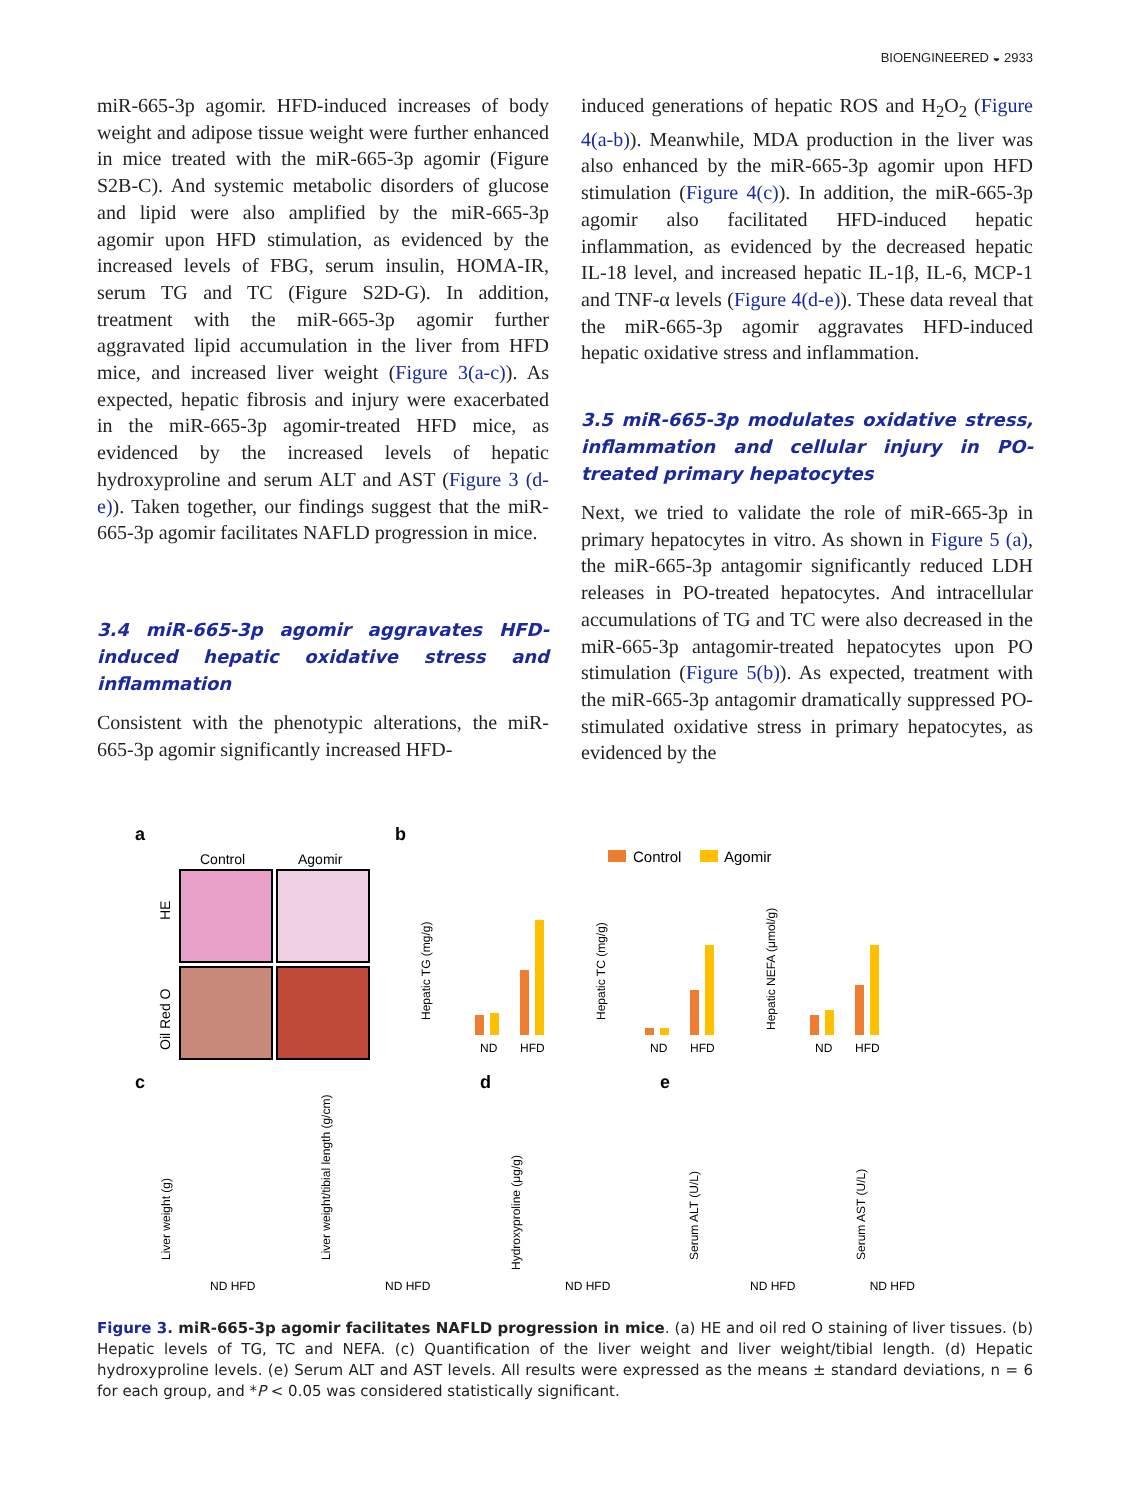BIOENGINEERED ◒ 2933
miR-665-3p agomir. HFD-induced increases of body weight and adipose tissue weight were further enhanced in mice treated with the miR-665-3p agomir (Figure S2B-C). And systemic metabolic disorders of glucose and lipid were also amplified by the miR-665-3p agomir upon HFD stimulation, as evidenced by the increased levels of FBG, serum insulin, HOMA-IR, serum TG and TC (Figure S2D-G). In addition, treatment with the miR-665-3p agomir further aggravated lipid accumulation in the liver from HFD mice, and increased liver weight (Figure 3(a-c)). As expected, hepatic fibrosis and injury were exacerbated in the miR-665-3p agomir-treated HFD mice, as evidenced by the increased levels of hepatic hydroxyproline and serum ALT and AST (Figure 3 (d-e)). Taken together, our findings suggest that the miR-665-3p agomir facilitates NAFLD progression in mice.
3.4 miR-665-3p agomir aggravates HFD-induced hepatic oxidative stress and inflammation
Consistent with the phenotypic alterations, the miR-665-3p agomir significantly increased HFD-
induced generations of hepatic ROS and H<sub>2</sub>O<sub>2</sub> (Figure 4(a-b)). Meanwhile, MDA production in the liver was also enhanced by the miR-665-3p agomir upon HFD stimulation (Figure 4(c)). In addition, the miR-665-3p agomir also facilitated HFD-induced hepatic inflammation, as evidenced by the decreased hepatic IL-18 level, and increased hepatic IL-1β, IL-6, MCP-1 and TNF-α levels (Figure 4(d-e)). These data reveal that the miR-665-3p agomir aggravates HFD-induced hepatic oxidative stress and inflammation.
3.5 miR-665-3p modulates oxidative stress, inflammation and cellular injury in PO-treated primary hepatocytes
Next, we tried to validate the role of miR-665-3p in primary hepatocytes in vitro. As shown in Figure 5 (a), the miR-665-3p antagomir significantly reduced LDH releases in PO-treated hepatocytes. And intracellular accumulations of TG and TC were also decreased in the miR-665-3p antagomir-treated hepatocytes upon PO stimulation (Figure 5(b)). As expected, treatment with the miR-665-3p antagomir dramatically suppressed PO-stimulated oxidative stress in primary hepatocytes, as evidenced by the
a
Control
Agomir
HE
Oil Red O
b
Control
Agomir
Hepatic TG (mg/g)
ND
HFD
Hepatic TC (mg/g)
ND
HFD
Hepatic NEFA (μmol/g)
ND
HFD
c
d
e
Liver weight (g)
Liver weight/tibial length (g/cm)
Hydroxyproline (μg/g)
Serum ALT (U/L)
Serum AST (U/L)
ND HFD
ND HFD
ND HFD
ND HFD
ND HFD
Figure 3. miR-665-3p agomir facilitates NAFLD progression in mice. (a) HE and oil red O staining of liver tissues. (b) Hepatic levels of TG, TC and NEFA. (c) Quantification of the liver weight and liver weight/tibial length. (d) Hepatic hydroxyproline levels. (e) Serum ALT and AST levels. All results were expressed as the means ± standard deviations, n = 6 for each group, and *P < 0.05 was considered statistically significant.